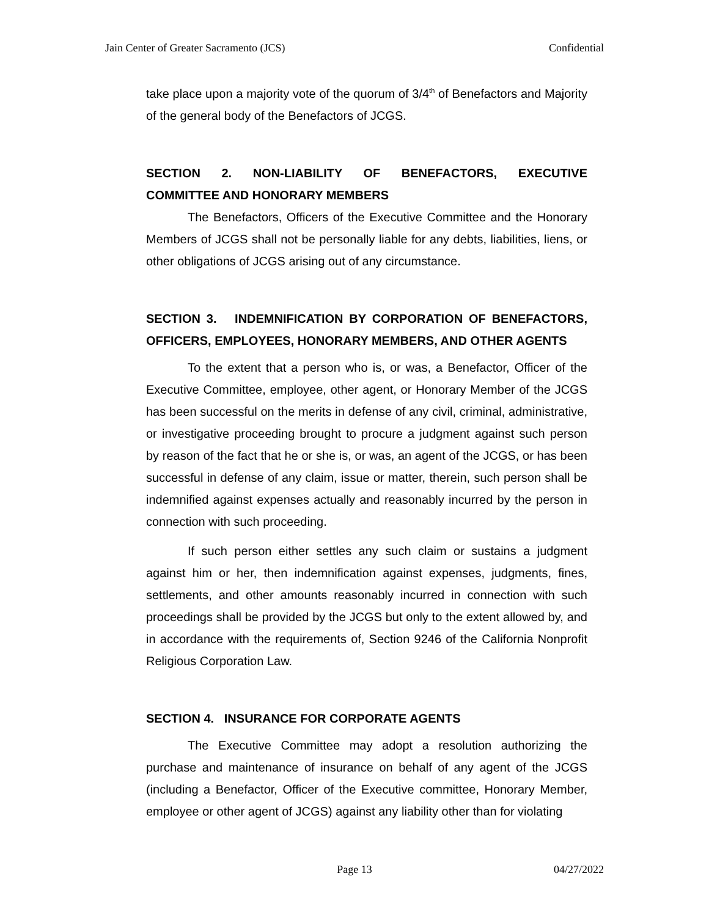Jain Center of Greater Sacramento (JCS) Confidential
take place upon a majority vote of the quorum of 3/4<sup>th</sup> of Benefactors and Majority of the general body of the Benefactors of JCGS.
SECTION 2. NON-LIABILITY OF BENEFACTORS, EXECUTIVE
COMMITTEE AND HONORARY MEMBERS
The Benefactors, Officers of the Executive Committee and the Honorary Members of JCGS shall not be personally liable for any debts, liabilities, liens, or other obligations of JCGS arising out of any circumstance.
SECTION 3. INDEMNIFICATION BY CORPORATION OF BENEFACTORS, OFFICERS, EMPLOYEES, HONORARY MEMBERS, AND OTHER AGENTS
To the extent that a person who is, or was, a Benefactor, Officer of the Executive Committee, employee, other agent, or Honorary Member of the JCGS has been successful on the merits in defense of any civil, criminal, administrative, or investigative proceeding brought to procure a judgment against such person by reason of the fact that he or she is, or was, an agent of the JCGS, or has been successful in defense of any claim, issue or matter, therein, such person shall be indemnified against expenses actually and reasonably incurred by the person in connection with such proceeding.
If such person either settles any such claim or sustains a judgment against him or her, then indemnification against expenses, judgments, fines, settlements, and other amounts reasonably incurred in connection with such proceedings shall be provided by the JCGS but only to the extent allowed by, and in accordance with the requirements of, Section 9246 of the California Nonprofit Religious Corporation Law.
SECTION 4. INSURANCE FOR CORPORATE AGENTS
The Executive Committee may adopt a resolution authorizing the purchase and maintenance of insurance on behalf of any agent of the JCGS (including a Benefactor, Officer of the Executive committee, Honorary Member, employee or other agent of JCGS) against any liability other than for violating
Page 13 04/27/2022